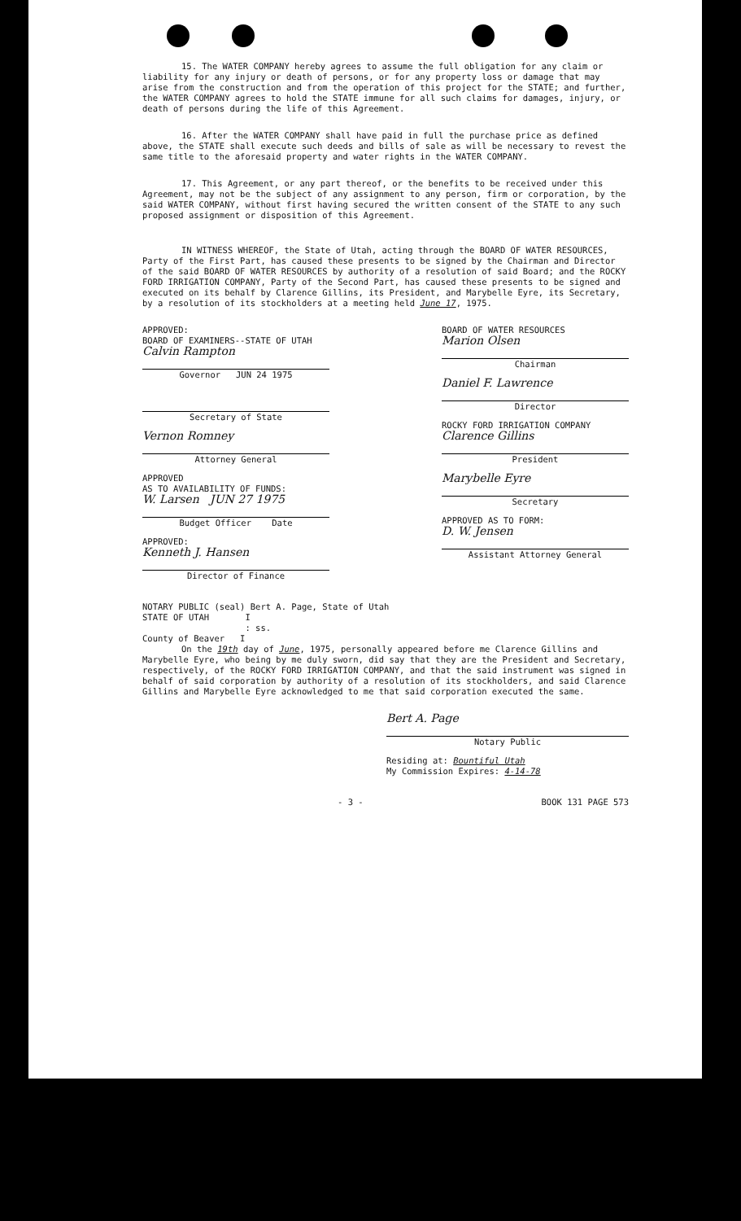15. The WATER COMPANY hereby agrees to assume the full obligation for any claim or liability for any injury or death of persons, or for any property loss or damage that may arise from the construction and from the operation of this project for the STATE; and further, the WATER COMPANY agrees to hold the STATE immune for all such claims for damages, injury, or death of persons during the life of this Agreement.
16. After the WATER COMPANY shall have paid in full the purchase price as defined above, the STATE shall execute such deeds and bills of sale as will be necessary to revest the same title to the aforesaid property and water rights in the WATER COMPANY.
17. This Agreement, or any part thereof, or the benefits to be received under this Agreement, may not be the subject of any assignment to any person, firm or corporation, by the said WATER COMPANY, without first having secured the written consent of the STATE to any such proposed assignment or disposition of this Agreement.
IN WITNESS WHEREOF, the State of Utah, acting through the BOARD OF WATER RESOURCES, Party of the First Part, has caused these presents to be signed by the Chairman and Director of the said BOARD OF WATER RESOURCES by authority of a resolution of said Board; and the ROCKY FORD IRRIGATION COMPANY, Party of the Second Part, has caused these presents to be signed and executed on its behalf by Clarence Gillins, its President, and Marybelle Eyre, its Secretary, by a resolution of its stockholders at a meeting held June 17, 1975.
APPROVED:
BOARD OF EXAMINERS--STATE OF UTAH
Calvin Rampton
Governor JUN 24 1975
Secretary of State
Vernon Romney
Attorney General
APPROVED
AS TO AVAILABILITY OF FUNDS:
W. Larsen JUN 27 1975
Budget Officer Date
APPROVED:
Kenneth J. Hansen
Director of Finance
BOARD OF WATER RESOURCES
Marion Olsen
Chairman
Daniel F. Lawrence
Director
ROCKY FORD IRRIGATION COMPANY
Clarence Gillins
President
Marybelle Eyre
Secretary
APPROVED AS TO FORM:
D. W. Jensen
Assistant Attorney General
NOTARY PUBLIC (seal) Bert A. Page, State of Utah
STATE OF UTAH I
: ss.
County of Beaver I
On the 19th day of June, 1975, personally appeared before me Clarence Gillins and Marybelle Eyre, who being by me duly sworn, did say that they are the President and Secretary, respectively, of the ROCKY FORD IRRIGATION COMPANY, and that the said instrument was signed in behalf of said corporation by authority of a resolution of its stockholders, and said Clarence Gillins and Marybelle Eyre acknowledged to me that said corporation executed the same.
Bert A. Page
Notary Public
Residing at: Bountiful Utah
My Commission Expires: 4-14-78
- 3 - BOOK 131 PAGE 573